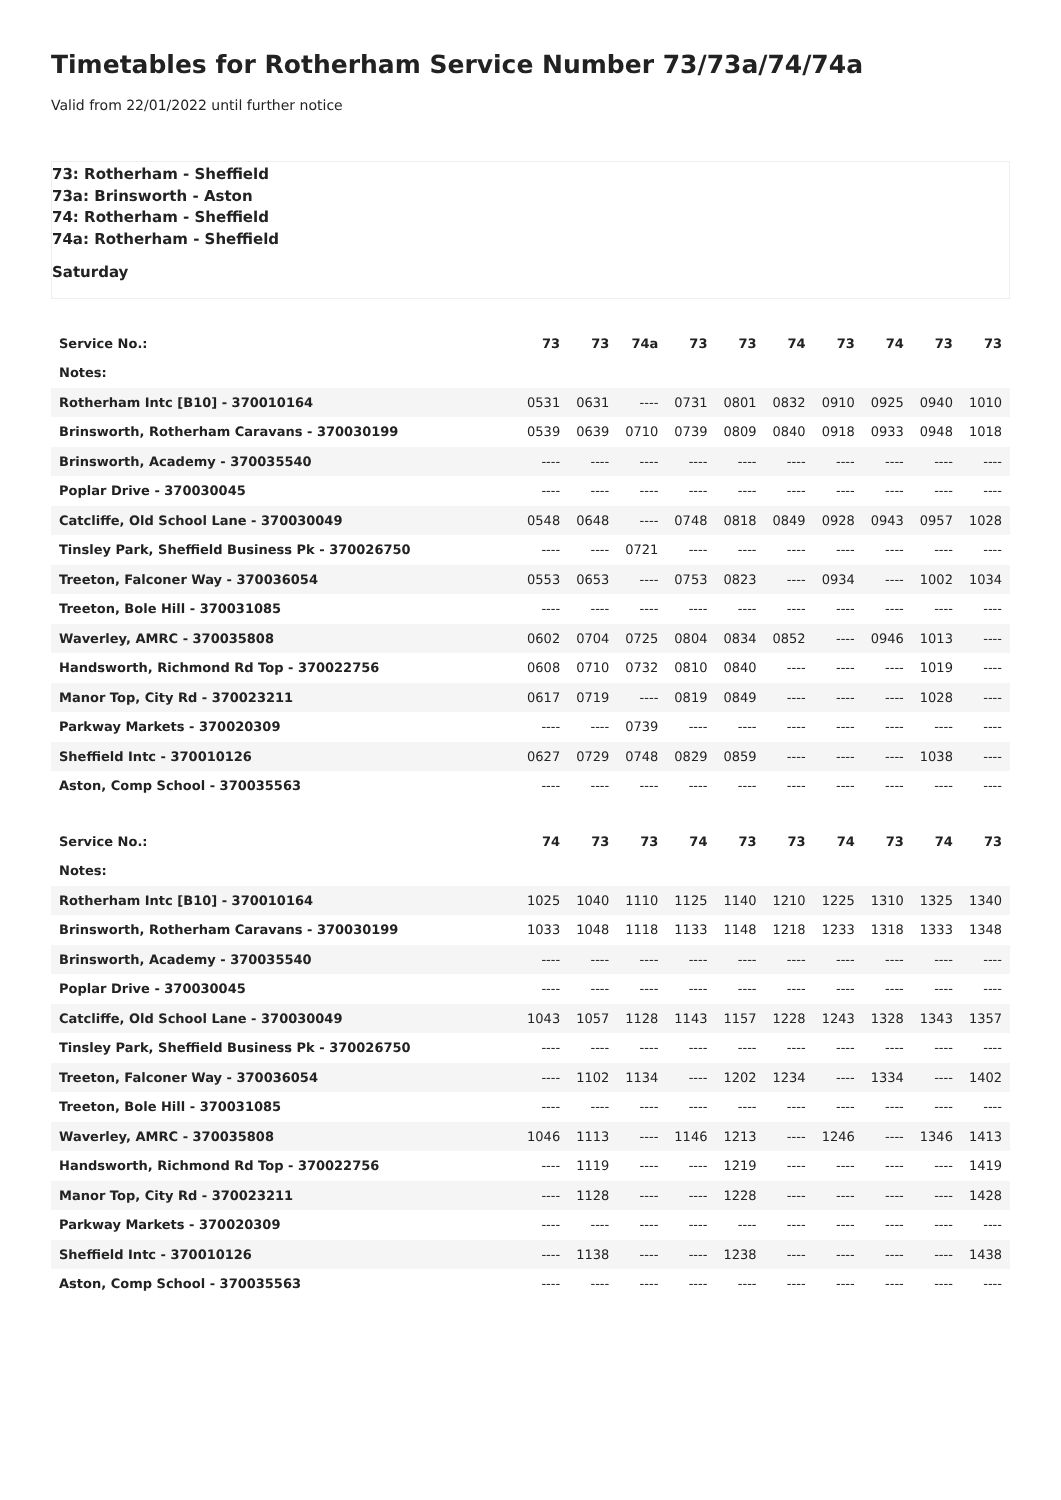Timetables for Rotherham Service Number 73/73a/74/74a
Valid from 22/01/2022 until further notice
73: Rotherham - Sheffield
73a: Brinsworth - Aston
74: Rotherham - Sheffield
74a: Rotherham - Sheffield
Saturday
| Service No.: | 73 | 73 | 74a | 73 | 73 | 74 | 73 | 74 | 73 | 73 |
| Notes: | | | | | | | | | | |
| Rotherham Intc [B10] - 370010164 | 0531 | 0631 | ---- | 0731 | 0801 | 0832 | 0910 | 0925 | 0940 | 1010 |
| Brinsworth, Rotherham Caravans - 370030199 | 0539 | 0639 | 0710 | 0739 | 0809 | 0840 | 0918 | 0933 | 0948 | 1018 |
| Brinsworth, Academy - 370035540 | ---- | ---- | ---- | ---- | ---- | ---- | ---- | ---- | ---- | ---- |
| Poplar Drive - 370030045 | ---- | ---- | ---- | ---- | ---- | ---- | ---- | ---- | ---- | ---- |
| Catcliffe, Old School Lane - 370030049 | 0548 | 0648 | ---- | 0748 | 0818 | 0849 | 0928 | 0943 | 0957 | 1028 |
| Tinsley Park, Sheffield Business Pk - 370026750 | ---- | ---- | 0721 | ---- | ---- | ---- | ---- | ---- | ---- | ---- |
| Treeton, Falconer Way - 370036054 | 0553 | 0653 | ---- | 0753 | 0823 | ---- | 0934 | ---- | 1002 | 1034 |
| Treeton, Bole Hill - 370031085 | ---- | ---- | ---- | ---- | ---- | ---- | ---- | ---- | ---- | ---- |
| Waverley, AMRC - 370035808 | 0602 | 0704 | 0725 | 0804 | 0834 | 0852 | ---- | 0946 | 1013 | ---- |
| Handsworth, Richmond Rd Top - 370022756 | 0608 | 0710 | 0732 | 0810 | 0840 | ---- | ---- | ---- | 1019 | ---- |
| Manor Top, City Rd - 370023211 | 0617 | 0719 | ---- | 0819 | 0849 | ---- | ---- | ---- | 1028 | ---- |
| Parkway Markets - 370020309 | ---- | ---- | 0739 | ---- | ---- | ---- | ---- | ---- | ---- | ---- |
| Sheffield Intc - 370010126 | 0627 | 0729 | 0748 | 0829 | 0859 | ---- | ---- | ---- | 1038 | ---- |
| Aston, Comp School - 370035563 | ---- | ---- | ---- | ---- | ---- | ---- | ---- | ---- | ---- | ---- |
| Service No.: | 74 | 73 | 73 | 74 | 73 | 73 | 74 | 73 | 74 | 73 |
| Notes: | | | | | | | | | | |
| Rotherham Intc [B10] - 370010164 | 1025 | 1040 | 1110 | 1125 | 1140 | 1210 | 1225 | 1310 | 1325 | 1340 |
| Brinsworth, Rotherham Caravans - 370030199 | 1033 | 1048 | 1118 | 1133 | 1148 | 1218 | 1233 | 1318 | 1333 | 1348 |
| Brinsworth, Academy - 370035540 | ---- | ---- | ---- | ---- | ---- | ---- | ---- | ---- | ---- | ---- |
| Poplar Drive - 370030045 | ---- | ---- | ---- | ---- | ---- | ---- | ---- | ---- | ---- | ---- |
| Catcliffe, Old School Lane - 370030049 | 1043 | 1057 | 1128 | 1143 | 1157 | 1228 | 1243 | 1328 | 1343 | 1357 |
| Tinsley Park, Sheffield Business Pk - 370026750 | ---- | ---- | ---- | ---- | ---- | ---- | ---- | ---- | ---- | ---- |
| Treeton, Falconer Way - 370036054 | ---- | 1102 | 1134 | ---- | 1202 | 1234 | ---- | 1334 | ---- | 1402 |
| Treeton, Bole Hill - 370031085 | ---- | ---- | ---- | ---- | ---- | ---- | ---- | ---- | ---- | ---- |
| Waverley, AMRC - 370035808 | 1046 | 1113 | ---- | 1146 | 1213 | ---- | 1246 | ---- | 1346 | 1413 |
| Handsworth, Richmond Rd Top - 370022756 | ---- | 1119 | ---- | ---- | 1219 | ---- | ---- | ---- | ---- | 1419 |
| Manor Top, City Rd - 370023211 | ---- | 1128 | ---- | ---- | 1228 | ---- | ---- | ---- | ---- | 1428 |
| Parkway Markets - 370020309 | ---- | ---- | ---- | ---- | ---- | ---- | ---- | ---- | ---- | ---- |
| Sheffield Intc - 370010126 | ---- | 1138 | ---- | ---- | 1238 | ---- | ---- | ---- | ---- | 1438 |
| Aston, Comp School - 370035563 | ---- | ---- | ---- | ---- | ---- | ---- | ---- | ---- | ---- | ---- |